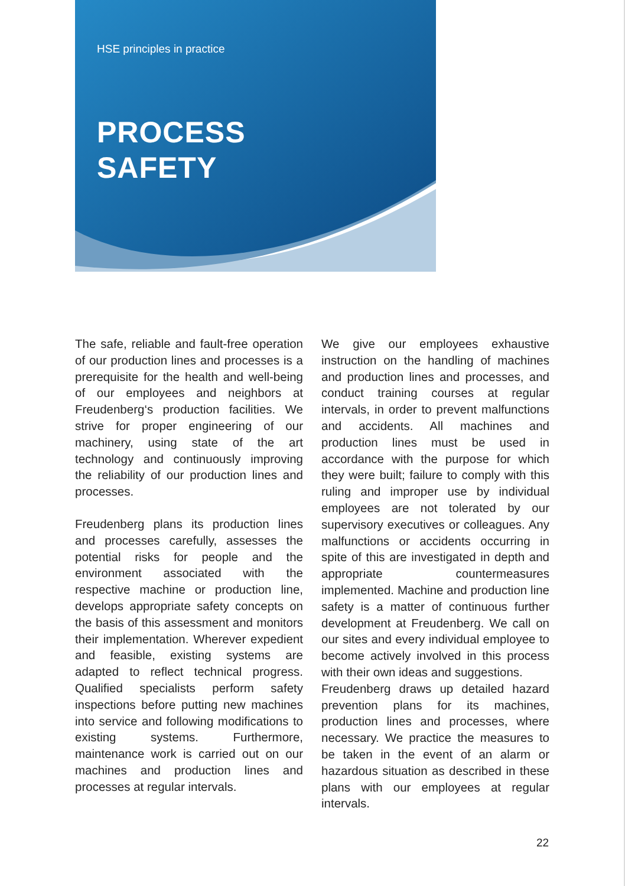HSE principles in practice
PROCESS
SAFETY
The safe, reliable and fault-free operation of our production lines and processes is a prerequisite for the health and well-being of our employees and neighbors at Freudenberg‘s production facilities. We strive for proper engineering of our machinery, using state of the art technology and continuously improving the reliability of our production lines and processes.
Freudenberg plans its production lines and processes carefully, assesses the potential risks for people and the environment associated with the respective machine or production line, develops appropriate safety concepts on the basis of this assessment and monitors their implementation. Wherever expedient and feasible, existing systems are adapted to reflect technical progress. Qualified specialists perform safety inspections before putting new machines into service and following modifications to existing systems. Furthermore, maintenance work is carried out on our machines and production lines and processes at regular intervals.
We give our employees exhaustive instruction on the handling of machines and production lines and processes, and conduct training courses at regular intervals, in order to prevent malfunctions and accidents. All machines and production lines must be used in accordance with the purpose for which they were built; failure to comply with this ruling and improper use by individual employees are not tolerated by our supervisory executives or colleagues. Any malfunctions or accidents occurring in spite of this are investigated in depth and appropriate countermeasures implemented. Machine and production line safety is a matter of continuous further development at Freudenberg. We call on our sites and every individual employee to become actively involved in this process with their own ideas and suggestions.
Freudenberg draws up detailed hazard prevention plans for its machines, production lines and processes, where necessary. We practice the measures to be taken in the event of an alarm or hazardous situation as described in these plans with our employees at regular intervals.
22